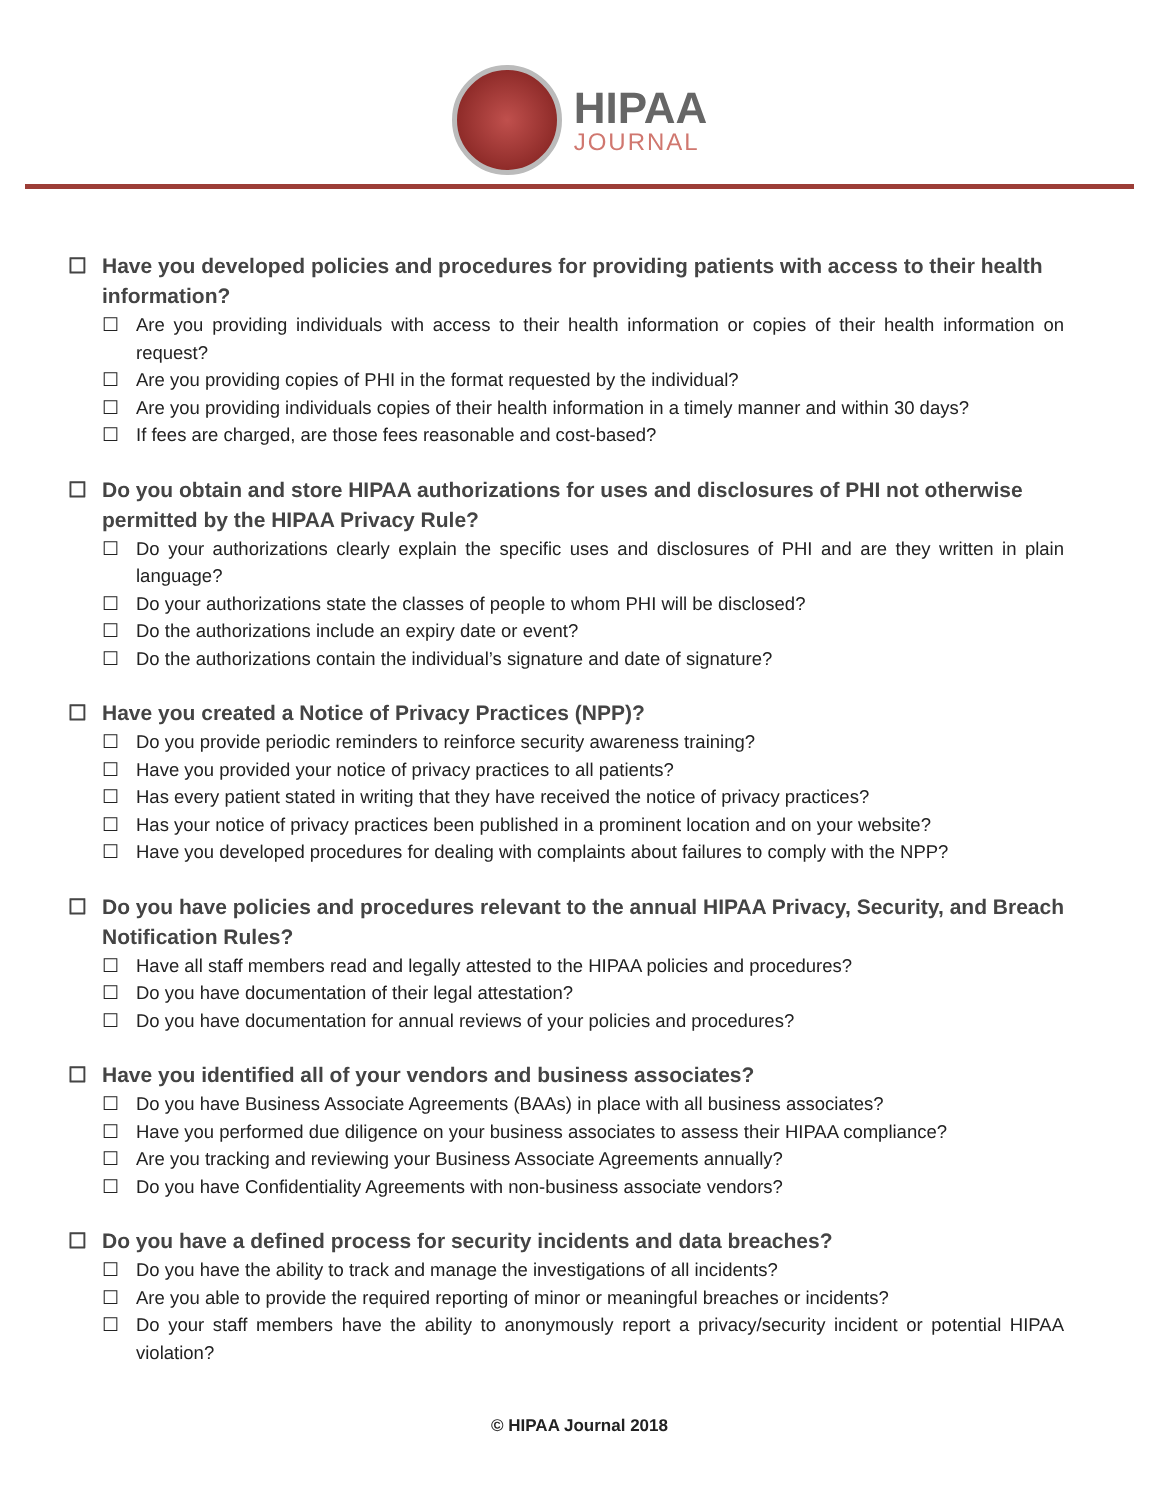HIPAA
JOURNAL
☐ Have you developed policies and procedures for providing patients with access to their health information?
☐ Are you providing individuals with access to their health information or copies of their health information on request?
☐ Are you providing copies of PHI in the format requested by the individual?
☐ Are you providing individuals copies of their health information in a timely manner and within 30 days?
☐ If fees are charged, are those fees reasonable and cost-based?
☐ Do you obtain and store HIPAA authorizations for uses and disclosures of PHI not otherwise permitted by the HIPAA Privacy Rule?
☐ Do your authorizations clearly explain the specific uses and disclosures of PHI and are they written in plain language?
☐ Do your authorizations state the classes of people to whom PHI will be disclosed?
☐ Do the authorizations include an expiry date or event?
☐ Do the authorizations contain the individual’s signature and date of signature?
☐ Have you created a Notice of Privacy Practices (NPP)?
☐ Do you provide periodic reminders to reinforce security awareness training?
☐ Have you provided your notice of privacy practices to all patients?
☐ Has every patient stated in writing that they have received the notice of privacy practices?
☐ Has your notice of privacy practices been published in a prominent location and on your website?
☐ Have you developed procedures for dealing with complaints about failures to comply with the NPP?
☐ Do you have policies and procedures relevant to the annual HIPAA Privacy, Security, and Breach Notification Rules?
☐ Have all staff members read and legally attested to the HIPAA policies and procedures?
☐ Do you have documentation of their legal attestation?
☐ Do you have documentation for annual reviews of your policies and procedures?
☐ Have you identified all of your vendors and business associates?
☐ Do you have Business Associate Agreements (BAAs) in place with all business associates?
☐ Have you performed due diligence on your business associates to assess their HIPAA compliance?
☐ Are you tracking and reviewing your Business Associate Agreements annually?
☐ Do you have Confidentiality Agreements with non-business associate vendors?
☐ Do you have a defined process for security incidents and data breaches?
☐ Do you have the ability to track and manage the investigations of all incidents?
☐ Are you able to provide the required reporting of minor or meaningful breaches or incidents?
☐ Do your staff members have the ability to anonymously report a privacy/security incident or potential HIPAA violation?
© HIPAA Journal 2018